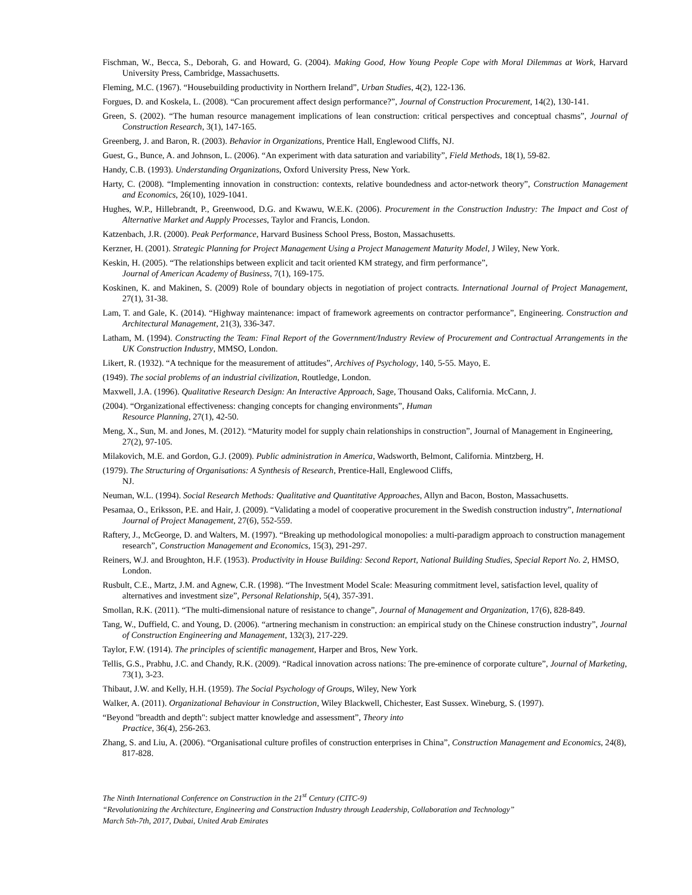Fischman, W., Becca, S., Deborah, G. and Howard, G. (2004). Making Good, How Young People Cope with Moral Dilemmas at Work, Harvard University Press, Cambridge, Massachusetts.
Fleming, M.C. (1967). “Housebuilding productivity in Northern Ireland”, Urban Studies, 4(2), 122-136.
Forgues, D. and Koskela, L. (2008). “Can procurement affect design performance?”, Journal of Construction Procurement, 14(2), 130-141.
Green, S. (2002). “The human resource management implications of lean construction: critical perspectives and conceptual chasms”, Journal of Construction Research, 3(1), 147-165.
Greenberg, J. and Baron, R. (2003). Behavior in Organizations, Prentice Hall, Englewood Cliffs, NJ.
Guest, G., Bunce, A. and Johnson, L. (2006). “An experiment with data saturation and variability”, Field Methods, 18(1), 59-82.
Handy, C.B. (1993). Understanding Organizations, Oxford University Press, New York.
Harty, C. (2008). “Implementing innovation in construction: contexts, relative boundedness and actor-network theory”, Construction Management and Economics, 26(10), 1029-1041.
Hughes, W.P., Hillebrandt, P., Greenwood, D.G. and Kwawu, W.E.K. (2006). Procurement in the Construction Industry: The Impact and Cost of Alternative Market and Aupply Processes, Taylor and Francis, London.
Katzenbach, J.R. (2000). Peak Performance, Harvard Business School Press, Boston, Massachusetts.
Kerzner, H. (2001). Strategic Planning for Project Management Using a Project Management Maturity Model, J Wiley, New York.
Keskin, H. (2005). “The relationships between explicit and tacit oriented KM strategy, and firm performance”,
Journal of American Academy of Business, 7(1), 169-175.
Koskinen, K. and Makinen, S. (2009) Role of boundary objects in negotiation of project contracts. International Journal of Project Management, 27(1), 31-38.
Lam, T. and Gale, K. (2014). “Highway maintenance: impact of framework agreements on contractor performance”, Engineering. Construction and Architectural Management, 21(3), 336-347.
Latham, M. (1994). Constructing the Team: Final Report of the Government/Industry Review of Procurement and Contractual Arrangements in the UK Construction Industry, MMSO, London.
Likert, R. (1932). “A technique for the measurement of attitudes”, Archives of Psychology, 140, 5-55. Mayo, E.
(1949). The social problems of an industrial civilization, Routledge, London.
Maxwell, J.A. (1996). Qualitative Research Design: An Interactive Approach, Sage, Thousand Oaks, California. McCann, J.
(2004). “Organizational effectiveness: changing concepts for changing environments”, Human
Resource Planning, 27(1), 42-50.
Meng, X., Sun, M. and Jones, M. (2012). “Maturity model for supply chain relationships in construction”, Journal of Management in Engineering, 27(2), 97-105.
Milakovich, M.E. and Gordon, G.J. (2009). Public administration in America, Wadsworth, Belmont, California. Mintzberg, H.
(1979). The Structuring of Organisations: A Synthesis of Research, Prentice-Hall, Englewood Cliffs,
NJ.
Neuman, W.L. (1994). Social Research Methods: Qualitative and Quantitative Approaches, Allyn and Bacon, Boston, Massachusetts.
Pesamaa, O., Eriksson, P.E. and Hair, J. (2009). “Validating a model of cooperative procurement in the Swedish construction industry”, International Journal of Project Management, 27(6), 552-559.
Raftery, J., McGeorge, D. and Walters, M. (1997). “Breaking up methodological monopolies: a multi-paradigm approach to construction management research”, Construction Management and Economics, 15(3), 291-297.
Reiners, W.J. and Broughton, H.F. (1953). Productivity in House Building: Second Report, National Building Studies, Special Report No. 2, HMSO, London.
Rusbult, C.E., Martz, J.M. and Agnew, C.R. (1998). “The Investment Model Scale: Measuring commitment level, satisfaction level, quality of alternatives and investment size”, Personal Relationship, 5(4), 357-391.
Smollan, R.K. (2011). “The multi-dimensional nature of resistance to change”, Journal of Management and Organization, 17(6), 828-849.
Tang, W., Duffield, C. and Young, D. (2006). “artnering mechanism in construction: an empirical study on the Chinese construction industry”, Journal of Construction Engineering and Management, 132(3), 217-229.
Taylor, F.W. (1914). The principles of scientific management, Harper and Bros, New York.
Tellis, G.S., Prabhu, J.C. and Chandy, R.K. (2009). “Radical innovation across nations: The pre-eminence of corporate culture”, Journal of Marketing, 73(1), 3-23.
Thibaut, J.W. and Kelly, H.H. (1959). The Social Psychology of Groups, Wiley, New York
Walker, A. (2011). Organizational Behaviour in Construction, Wiley Blackwell, Chichester, East Sussex. Wineburg, S. (1997).
“Beyond "breadth and depth": subject matter knowledge and assessment”, Theory into
Practice, 36(4), 256-263.
Zhang, S. and Liu, A. (2006). “Organisational culture profiles of construction enterprises in China”, Construction Management and Economics, 24(8), 817-828.
The Ninth International Conference on Construction in the 21<sup>st</sup> Century (CITC-9)
“Revolutionizing the Architecture, Engineering and Construction Industry through Leadership, Collaboration and Technology”
March 5th-7th, 2017, Dubai, United Arab Emirates